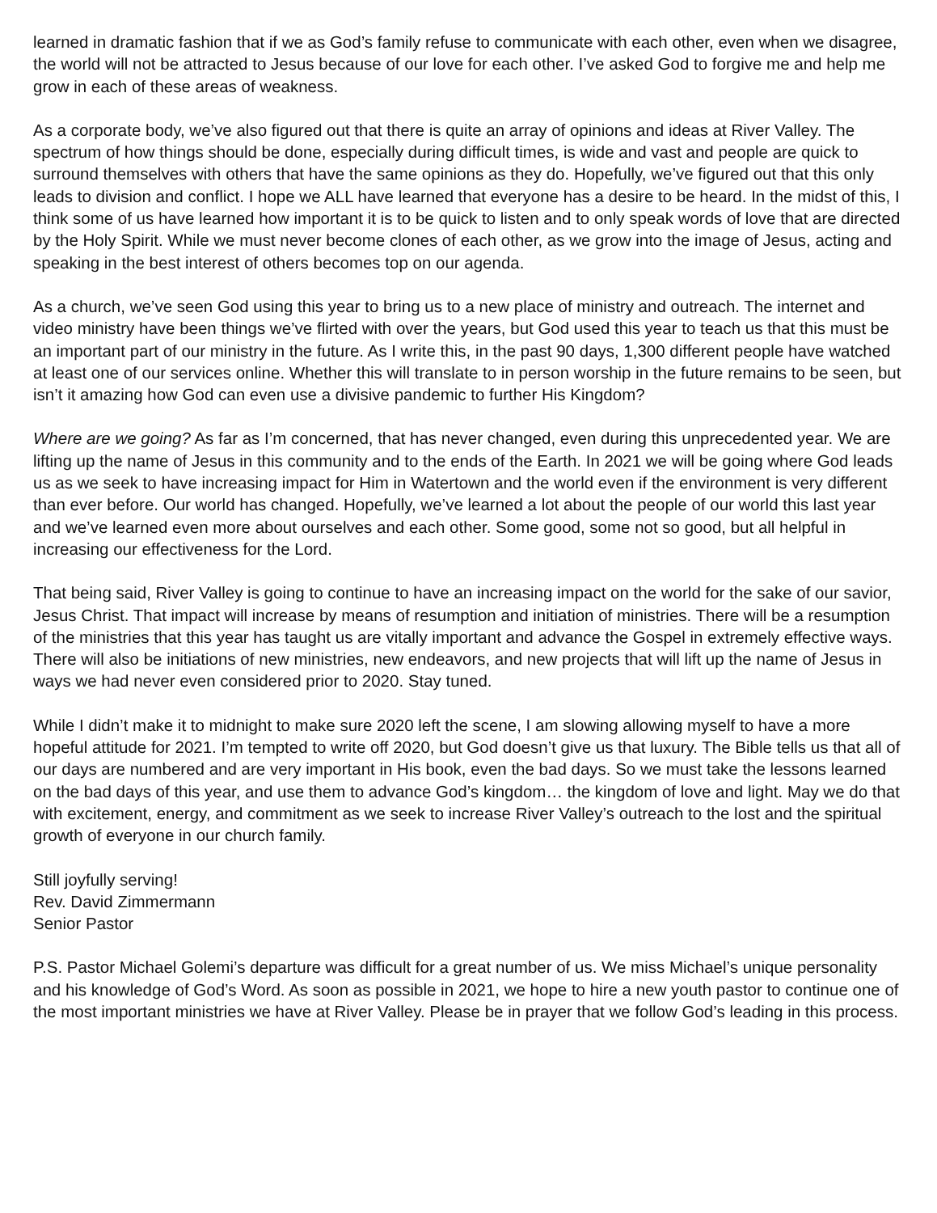learned in dramatic fashion that if we as God’s family refuse to communicate with each other, even when we disagree, the world will not be attracted to Jesus because of our love for each other. I’ve asked God to forgive me and help me grow in each of these areas of weakness.
As a corporate body, we’ve also figured out that there is quite an array of opinions and ideas at River Valley. The spectrum of how things should be done, especially during difficult times, is wide and vast and people are quick to surround themselves with others that have the same opinions as they do. Hopefully, we’ve figured out that this only leads to division and conflict. I hope we ALL have learned that everyone has a desire to be heard. In the midst of this, I think some of us have learned how important it is to be quick to listen and to only speak words of love that are directed by the Holy Spirit. While we must never become clones of each other, as we grow into the image of Jesus, acting and speaking in the best interest of others becomes top on our agenda.
As a church, we’ve seen God using this year to bring us to a new place of ministry and outreach. The internet and video ministry have been things we’ve flirted with over the years, but God used this year to teach us that this must be an important part of our ministry in the future. As I write this, in the past 90 days, 1,300 different people have watched at least one of our services online. Whether this will translate to in person worship in the future remains to be seen, but isn’t it amazing how God can even use a divisive pandemic to further His Kingdom?
Where are we going? As far as I’m concerned, that has never changed, even during this unprecedented year. We are lifting up the name of Jesus in this community and to the ends of the Earth. In 2021 we will be going where God leads us as we seek to have increasing impact for Him in Watertown and the world even if the environment is very different than ever before. Our world has changed. Hopefully, we’ve learned a lot about the people of our world this last year and we’ve learned even more about ourselves and each other. Some good, some not so good, but all helpful in increasing our effectiveness for the Lord.
That being said, River Valley is going to continue to have an increasing impact on the world for the sake of our savior, Jesus Christ. That impact will increase by means of resumption and initiation of ministries. There will be a resumption of the ministries that this year has taught us are vitally important and advance the Gospel in extremely effective ways. There will also be initiations of new ministries, new endeavors, and new projects that will lift up the name of Jesus in ways we had never even considered prior to 2020. Stay tuned.
While I didn’t make it to midnight to make sure 2020 left the scene, I am slowing allowing myself to have a more hopeful attitude for 2021. I’m tempted to write off 2020, but God doesn’t give us that luxury. The Bible tells us that all of our days are numbered and are very important in His book, even the bad days. So we must take the lessons learned on the bad days of this year, and use them to advance God’s kingdom… the kingdom of love and light. May we do that with excitement, energy, and commitment as we seek to increase River Valley’s outreach to the lost and the spiritual growth of everyone in our church family.
Still joyfully serving!
Rev. David Zimmermann
Senior Pastor
P.S. Pastor Michael Golemi’s departure was difficult for a great number of us. We miss Michael’s unique personality and his knowledge of God’s Word. As soon as possible in 2021, we hope to hire a new youth pastor to continue one of the most important ministries we have at River Valley. Please be in prayer that we follow God’s leading in this process.